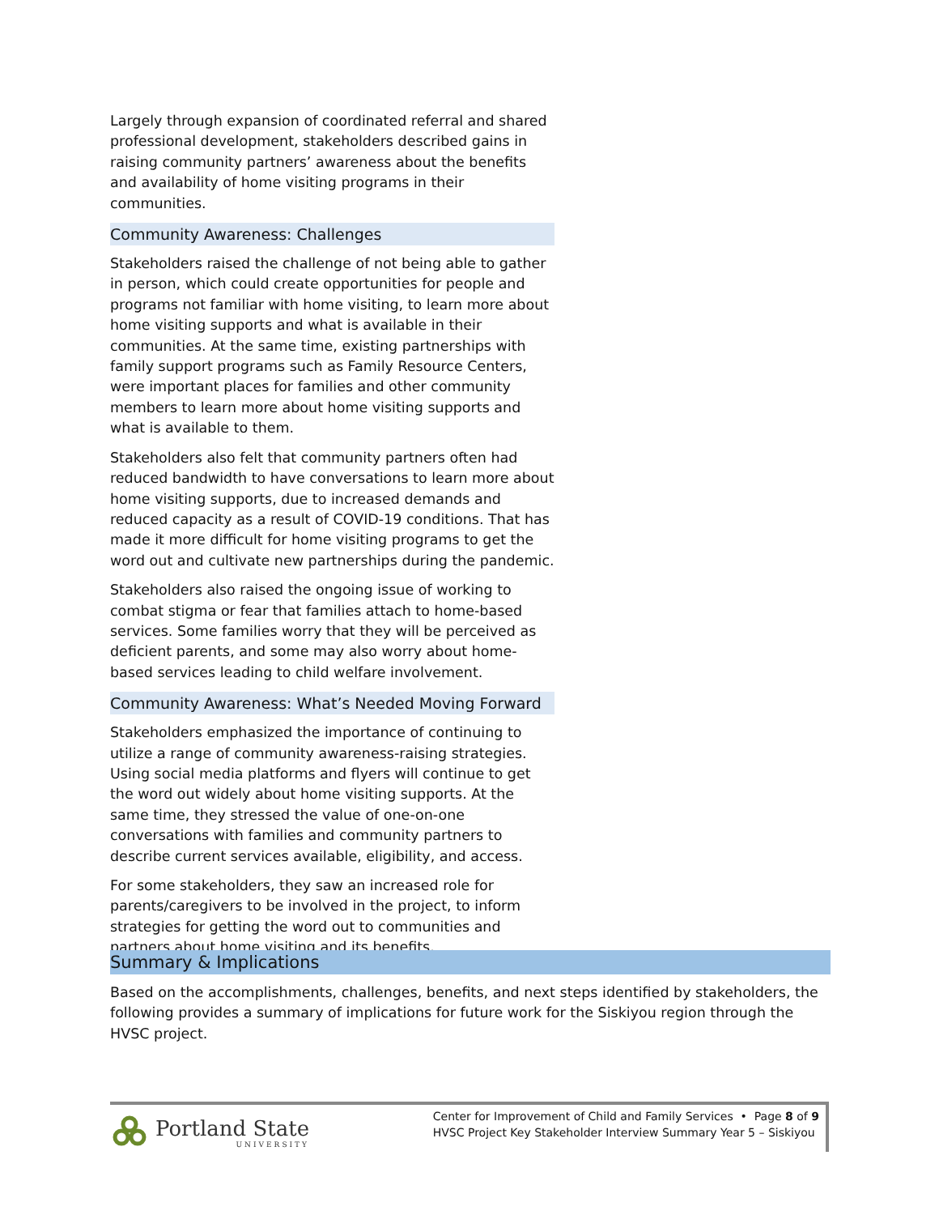Largely through expansion of coordinated referral and shared professional development, stakeholders described gains in raising community partners’ awareness about the benefits and availability of home visiting programs in their communities.
Community Awareness: Challenges
Stakeholders raised the challenge of not being able to gather in person, which could create opportunities for people and programs not familiar with home visiting, to learn more about home visiting supports and what is available in their communities. At the same time, existing partnerships with family support programs such as Family Resource Centers, were important places for families and other community members to learn more about home visiting supports and what is available to them.
Stakeholders also felt that community partners often had reduced bandwidth to have conversations to learn more about home visiting supports, due to increased demands and reduced capacity as a result of COVID-19 conditions. That has made it more difficult for home visiting programs to get the word out and cultivate new partnerships during the pandemic.
Stakeholders also raised the ongoing issue of working to combat stigma or fear that families attach to home-based services. Some families worry that they will be perceived as deficient parents, and some may also worry about home-based services leading to child welfare involvement.
Community Awareness: What’s Needed Moving Forward
Stakeholders emphasized the importance of continuing to utilize a range of community awareness-raising strategies. Using social media platforms and flyers will continue to get the word out widely about home visiting supports. At the same time, they stressed the value of one-on-one conversations with families and community partners to describe current services available, eligibility, and access.
For some stakeholders, they saw an increased role for parents/caregivers to be involved in the project, to inform strategies for getting the word out to communities and partners about home visiting and its benefits.
Summary & Implications
Based on the accomplishments, challenges, benefits, and next steps identified by stakeholders, the following provides a summary of implications for future work for the Siskiyou region through the HVSC project.
Portland State
UNIVERSITY
Center for Improvement of Child and Family Services • Page 8 of 9
HVSC Project Key Stakeholder Interview Summary Year 5 – Siskiyou